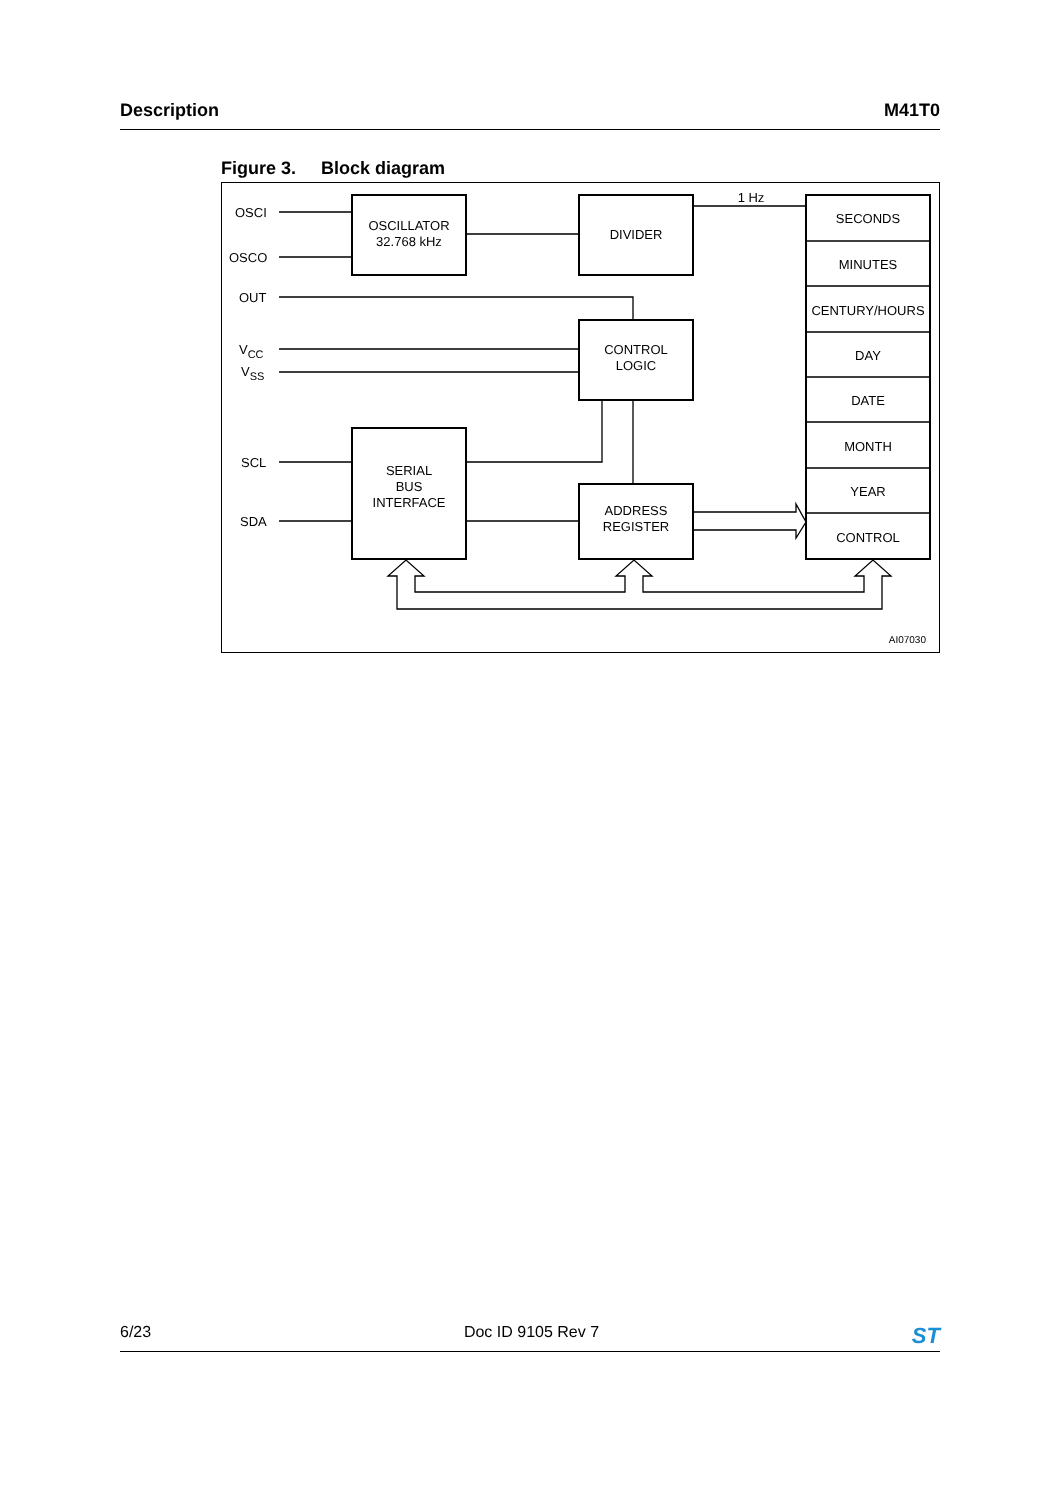Description M41T0
Figure 3. Block diagram
OSCI
OSCO
OUT
VCC
VSS
SCL
SDA
OSCILLATOR
32.768 kHz
DIVIDER
1 Hz
CONTROL
LOGIC
SERIAL
BUS
INTERFACE
ADDRESS
REGISTER
SECONDS
MINUTES
CENTURY/HOURS
DAY
DATE
MONTH
YEAR
CONTROL
AI07030
6/23 Doc ID 9105 Rev 7 ST